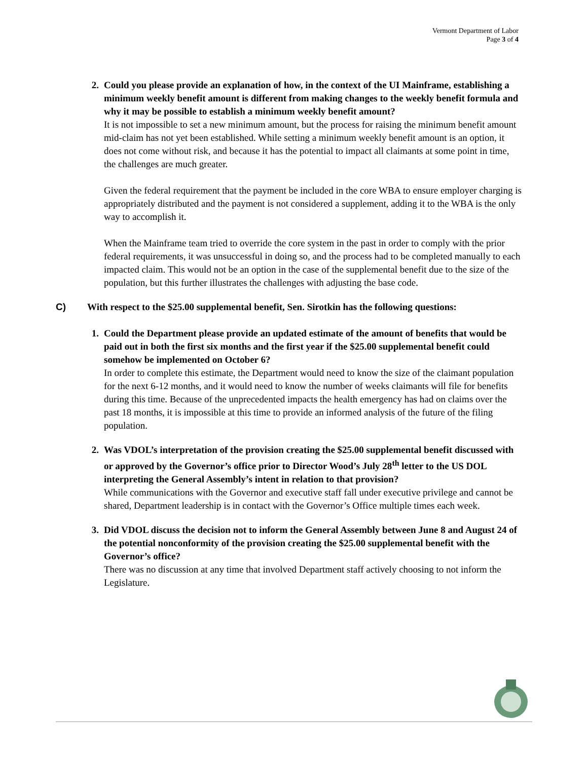Vermont Department of Labor
Page 3 of 4
2. Could you please provide an explanation of how, in the context of the UI Mainframe, establishing a minimum weekly benefit amount is different from making changes to the weekly benefit formula and why it may be possible to establish a minimum weekly benefit amount?
It is not impossible to set a new minimum amount, but the process for raising the minimum benefit amount mid-claim has not yet been established. While setting a minimum weekly benefit amount is an option, it does not come without risk, and because it has the potential to impact all claimants at some point in time, the challenges are much greater.
Given the federal requirement that the payment be included in the core WBA to ensure employer charging is appropriately distributed and the payment is not considered a supplement, adding it to the WBA is the only way to accomplish it.
When the Mainframe team tried to override the core system in the past in order to comply with the prior federal requirements, it was unsuccessful in doing so, and the process had to be completed manually to each impacted claim. This would not be an option in the case of the supplemental benefit due to the size of the population, but this further illustrates the challenges with adjusting the base code.
C) With respect to the $25.00 supplemental benefit, Sen. Sirotkin has the following questions:
1. Could the Department please provide an updated estimate of the amount of benefits that would be paid out in both the first six months and the first year if the $25.00 supplemental benefit could somehow be implemented on October 6?
In order to complete this estimate, the Department would need to know the size of the claimant population for the next 6-12 months, and it would need to know the number of weeks claimants will file for benefits during this time. Because of the unprecedented impacts the health emergency has had on claims over the past 18 months, it is impossible at this time to provide an informed analysis of the future of the filing population.
2. Was VDOL’s interpretation of the provision creating the $25.00 supplemental benefit discussed with or approved by the Governor’s office prior to Director Wood’s July 28<sup>th</sup> letter to the US DOL interpreting the General Assembly’s intent in relation to that provision?
While communications with the Governor and executive staff fall under executive privilege and cannot be shared, Department leadership is in contact with the Governor’s Office multiple times each week.
3. Did VDOL discuss the decision not to inform the General Assembly between June 8 and August 24 of the potential nonconformity of the provision creating the $25.00 supplemental benefit with the Governor’s office?
There was no discussion at any time that involved Department staff actively choosing to not inform the Legislature.